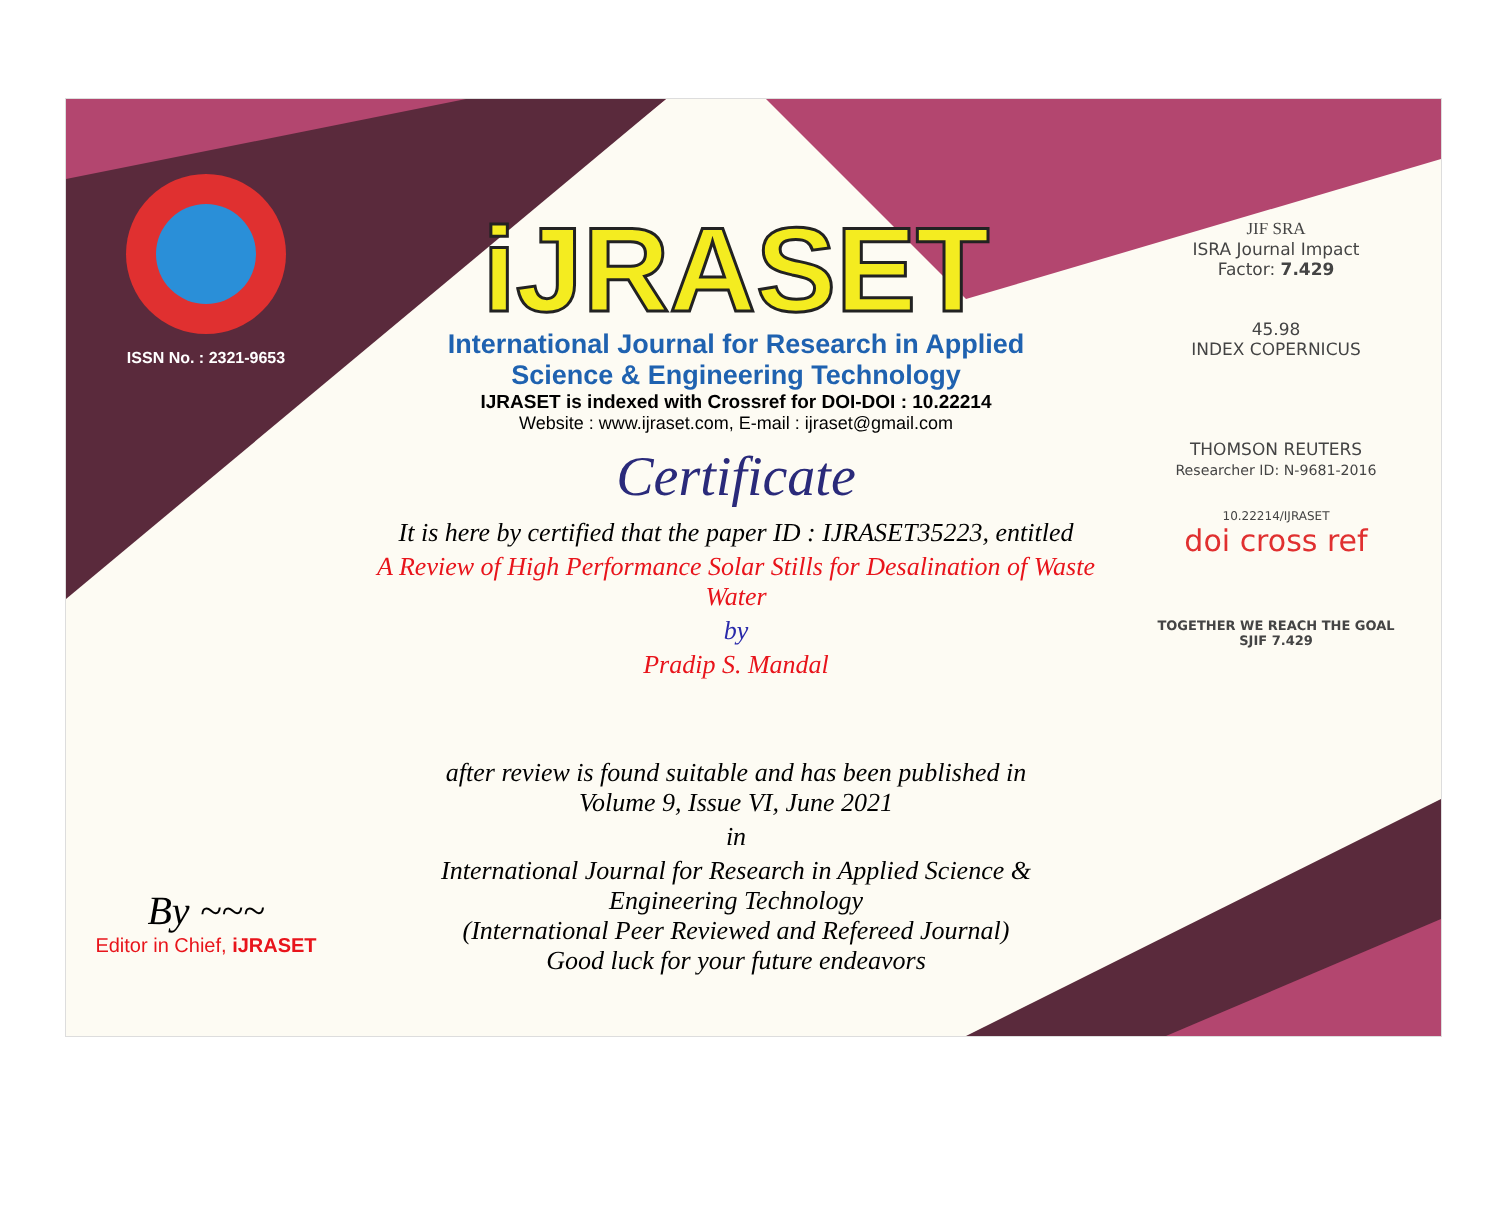ISSN No. : 2321-9653
By ~~~
Editor in Chief, iJRASET
iJRASET
International Journal for Research in Applied
Science & Engineering Technology
IJRASET is indexed with Crossref for DOI-DOI : 10.22214
Website : www.ijraset.com, E-mail : ijraset@gmail.com
Certificate
It is here by certified that the paper ID : IJRASET35223, entitled
A Review of High Performance Solar Stills for Desalination of Waste Water
by
Pradip S. Mandal
after review is found suitable and has been published in
Volume 9, Issue VI, June 2021
in
International Journal for Research in Applied Science &
Engineering Technology
(International Peer Reviewed and Refereed Journal)
Good luck for your future endeavors
JIF SRA
ISRA Journal Impact
Factor: 7.429
45.98
INDEX COPERNICUS
THOMSON REUTERS
Researcher ID: N-9681-2016
10.22214/IJRASET
doi cross ref
TOGETHER WE REACH THE GOAL
SJIF 7.429